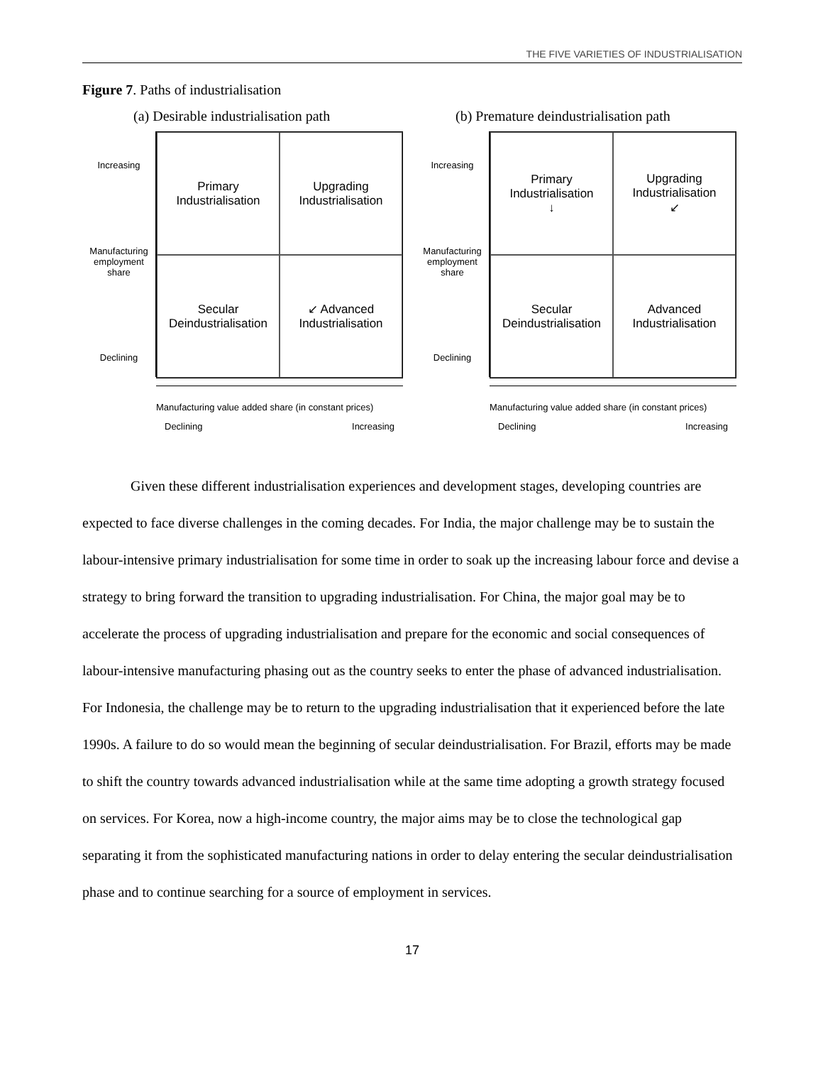THE FIVE VARIETIES OF INDUSTRIALISATION
Figure 7. Paths of industrialisation
(a) Desirable industrialisation path
(b) Premature deindustrialisation path
Increasing
Manufacturing
employment
share
Declining
Primary
Industrialisation
Upgrading
Industrialisation
Secular
Deindustrialisation
↙ Advanced
Industrialisation
Manufacturing value added share (in constant prices)
Declining Increasing
Increasing
Manufacturing
employment
share
Declining
Primary
Industrialisation
↓
Upgrading
Industrialisation
↙
Secular
Deindustrialisation
Advanced
Industrialisation
Manufacturing value added share (in constant prices)
Declining Increasing
Given these different industrialisation experiences and development stages, developing countries are expected to face diverse challenges in the coming decades. For India, the major challenge may be to sustain the labour-intensive primary industrialisation for some time in order to soak up the increasing labour force and devise a strategy to bring forward the transition to upgrading industrialisation. For China, the major goal may be to accelerate the process of upgrading industrialisation and prepare for the economic and social consequences of labour-intensive manufacturing phasing out as the country seeks to enter the phase of advanced industrialisation. For Indonesia, the challenge may be to return to the upgrading industrialisation that it experienced before the late 1990s. A failure to do so would mean the beginning of secular deindustrialisation. For Brazil, efforts may be made to shift the country towards advanced industrialisation while at the same time adopting a growth strategy focused on services. For Korea, now a high-income country, the major aims may be to close the technological gap separating it from the sophisticated manufacturing nations in order to delay entering the secular deindustrialisation phase and to continue searching for a source of employment in services.
17